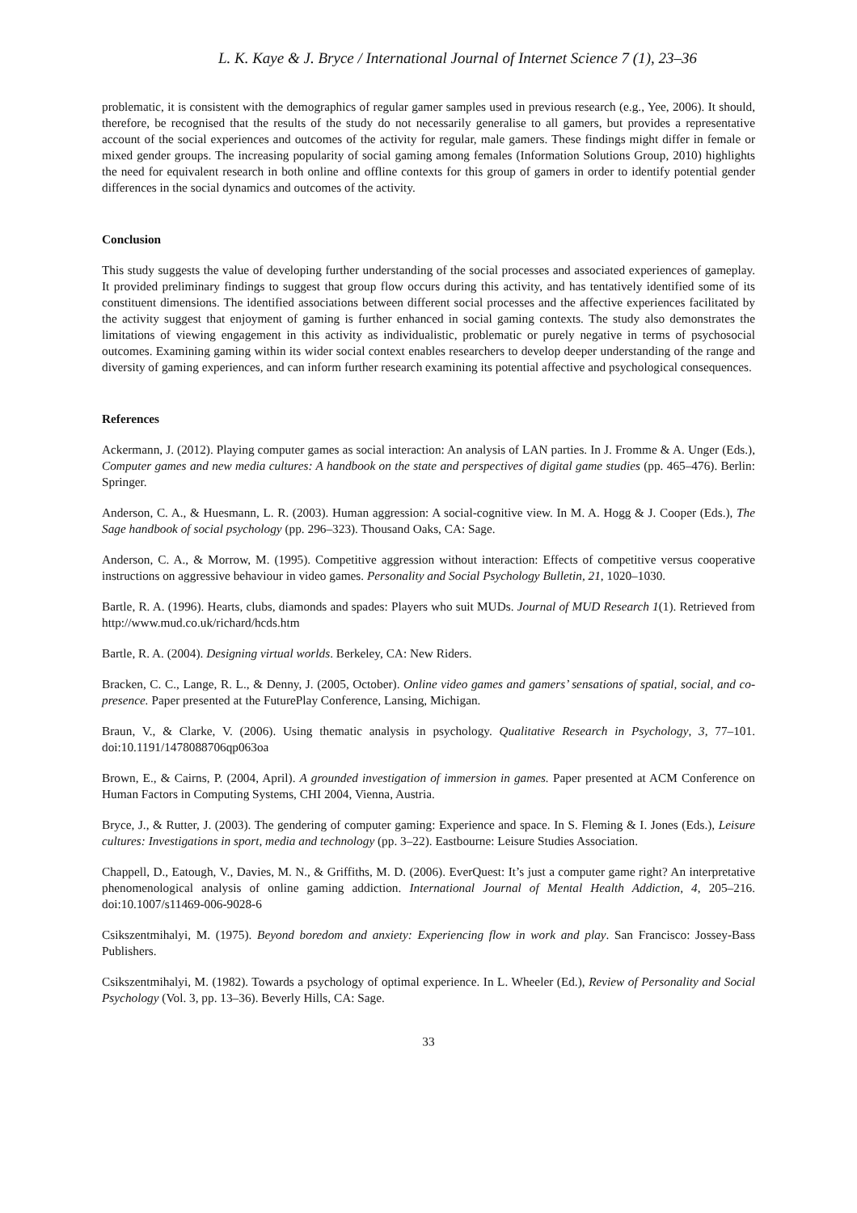L. K. Kaye & J. Bryce / International Journal of Internet Science 7 (1), 23–36
problematic, it is consistent with the demographics of regular gamer samples used in previous research (e.g., Yee, 2006). It should, therefore, be recognised that the results of the study do not necessarily generalise to all gamers, but provides a representative account of the social experiences and outcomes of the activity for regular, male gamers. These findings might differ in female or mixed gender groups. The increasing popularity of social gaming among females (Information Solutions Group, 2010) highlights the need for equivalent research in both online and offline contexts for this group of gamers in order to identify potential gender differences in the social dynamics and outcomes of the activity.
Conclusion
This study suggests the value of developing further understanding of the social processes and associated experiences of gameplay. It provided preliminary findings to suggest that group flow occurs during this activity, and has tentatively identified some of its constituent dimensions. The identified associations between different social processes and the affective experiences facilitated by the activity suggest that enjoyment of gaming is further enhanced in social gaming contexts. The study also demonstrates the limitations of viewing engagement in this activity as individualistic, problematic or purely negative in terms of psychosocial outcomes. Examining gaming within its wider social context enables researchers to develop deeper understanding of the range and diversity of gaming experiences, and can inform further research examining its potential affective and psychological consequences.
References
Ackermann, J. (2012). Playing computer games as social interaction: An analysis of LAN parties. In J. Fromme & A. Unger (Eds.), Computer games and new media cultures: A handbook on the state and perspectives of digital game studies (pp. 465–476). Berlin: Springer.
Anderson, C. A., & Huesmann, L. R. (2003). Human aggression: A social-cognitive view. In M. A. Hogg & J. Cooper (Eds.), The Sage handbook of social psychology (pp. 296–323). Thousand Oaks, CA: Sage.
Anderson, C. A., & Morrow, M. (1995). Competitive aggression without interaction: Effects of competitive versus cooperative instructions on aggressive behaviour in video games. Personality and Social Psychology Bulletin, 21, 1020–1030.
Bartle, R. A. (1996). Hearts, clubs, diamonds and spades: Players who suit MUDs. Journal of MUD Research 1(1). Retrieved from http://www.mud.co.uk/richard/hcds.htm
Bartle, R. A. (2004). Designing virtual worlds. Berkeley, CA: New Riders.
Bracken, C. C., Lange, R. L., & Denny, J. (2005, October). Online video games and gamers’ sensations of spatial, social, and co-presence. Paper presented at the FuturePlay Conference, Lansing, Michigan.
Braun, V., & Clarke, V. (2006). Using thematic analysis in psychology. Qualitative Research in Psychology, 3, 77–101. doi:10.1191/1478088706qp063oa
Brown, E., & Cairns, P. (2004, April). A grounded investigation of immersion in games. Paper presented at ACM Conference on Human Factors in Computing Systems, CHI 2004, Vienna, Austria.
Bryce, J., & Rutter, J. (2003). The gendering of computer gaming: Experience and space. In S. Fleming & I. Jones (Eds.), Leisure cultures: Investigations in sport, media and technology (pp. 3–22). Eastbourne: Leisure Studies Association.
Chappell, D., Eatough, V., Davies, M. N., & Griffiths, M. D. (2006). EverQuest: It’s just a computer game right? An interpretative phenomenological analysis of online gaming addiction. International Journal of Mental Health Addiction, 4, 205–216. doi:10.1007/s11469-006-9028-6
Csikszentmihalyi, M. (1975). Beyond boredom and anxiety: Experiencing flow in work and play. San Francisco: Jossey-Bass Publishers.
Csikszentmihalyi, M. (1982). Towards a psychology of optimal experience. In L. Wheeler (Ed.), Review of Personality and Social Psychology (Vol. 3, pp. 13–36). Beverly Hills, CA: Sage.
33